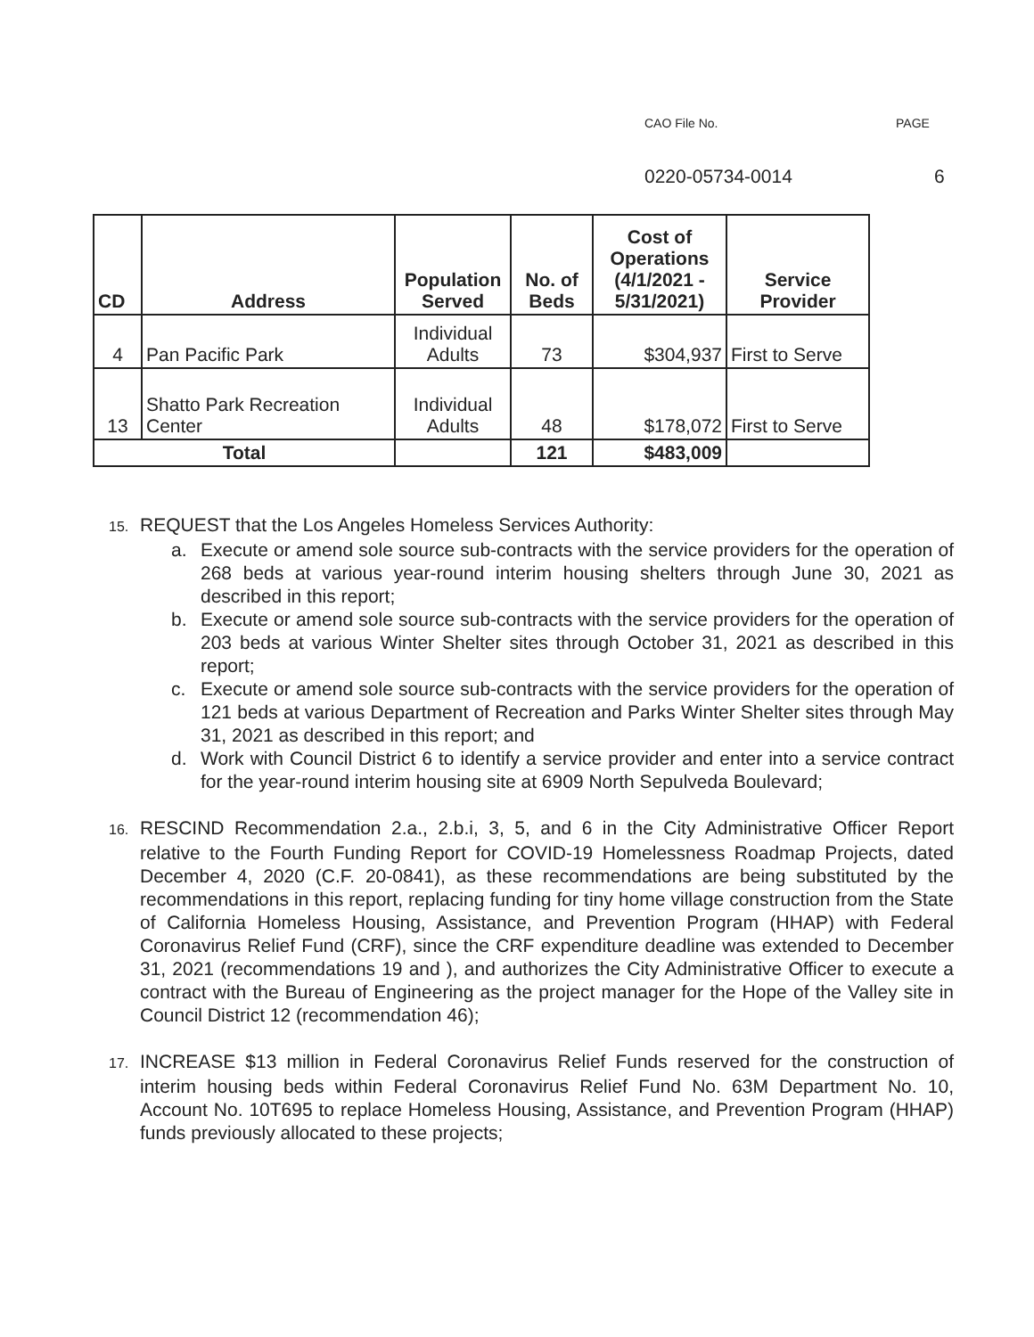CAO File No. PAGE
0220-05734-0014 6
| CD | Address | Population Served | No. of Beds | Cost of Operations (4/1/2021 - 5/31/2021) | Service Provider |
| --- | --- | --- | --- | --- | --- |
| 4 | Pan Pacific Park | Individual Adults | 73 | $304,937 | First to Serve |
| 13 | Shatto Park Recreation Center | Individual Adults | 48 | $178,072 | First to Serve |
| Total | | | 121 | $483,009 | |
15. REQUEST that the Los Angeles Homeless Services Authority:
a. Execute or amend sole source sub-contracts with the service providers for the operation of 268 beds at various year-round interim housing shelters through June 30, 2021 as described in this report;
b. Execute or amend sole source sub-contracts with the service providers for the operation of 203 beds at various Winter Shelter sites through October 31, 2021 as described in this report;
c. Execute or amend sole source sub-contracts with the service providers for the operation of 121 beds at various Department of Recreation and Parks Winter Shelter sites through May 31, 2021 as described in this report; and
d. Work with Council District 6 to identify a service provider and enter into a service contract for the year-round interim housing site at 6909 North Sepulveda Boulevard;
16. RESCIND Recommendation 2.a., 2.b.i, 3, 5, and 6 in the City Administrative Officer Report relative to the Fourth Funding Report for COVID-19 Homelessness Roadmap Projects, dated December 4, 2020 (C.F. 20-0841), as these recommendations are being substituted by the recommendations in this report, replacing funding for tiny home village construction from the State of California Homeless Housing, Assistance, and Prevention Program (HHAP) with Federal Coronavirus Relief Fund (CRF), since the CRF expenditure deadline was extended to December 31, 2021 (recommendations 19 and ), and authorizes the City Administrative Officer to execute a contract with the Bureau of Engineering as the project manager for the Hope of the Valley site in Council District 12 (recommendation 46);
17. INCREASE $13 million in Federal Coronavirus Relief Funds reserved for the construction of interim housing beds within Federal Coronavirus Relief Fund No. 63M Department No. 10, Account No. 10T695 to replace Homeless Housing, Assistance, and Prevention Program (HHAP) funds previously allocated to these projects;